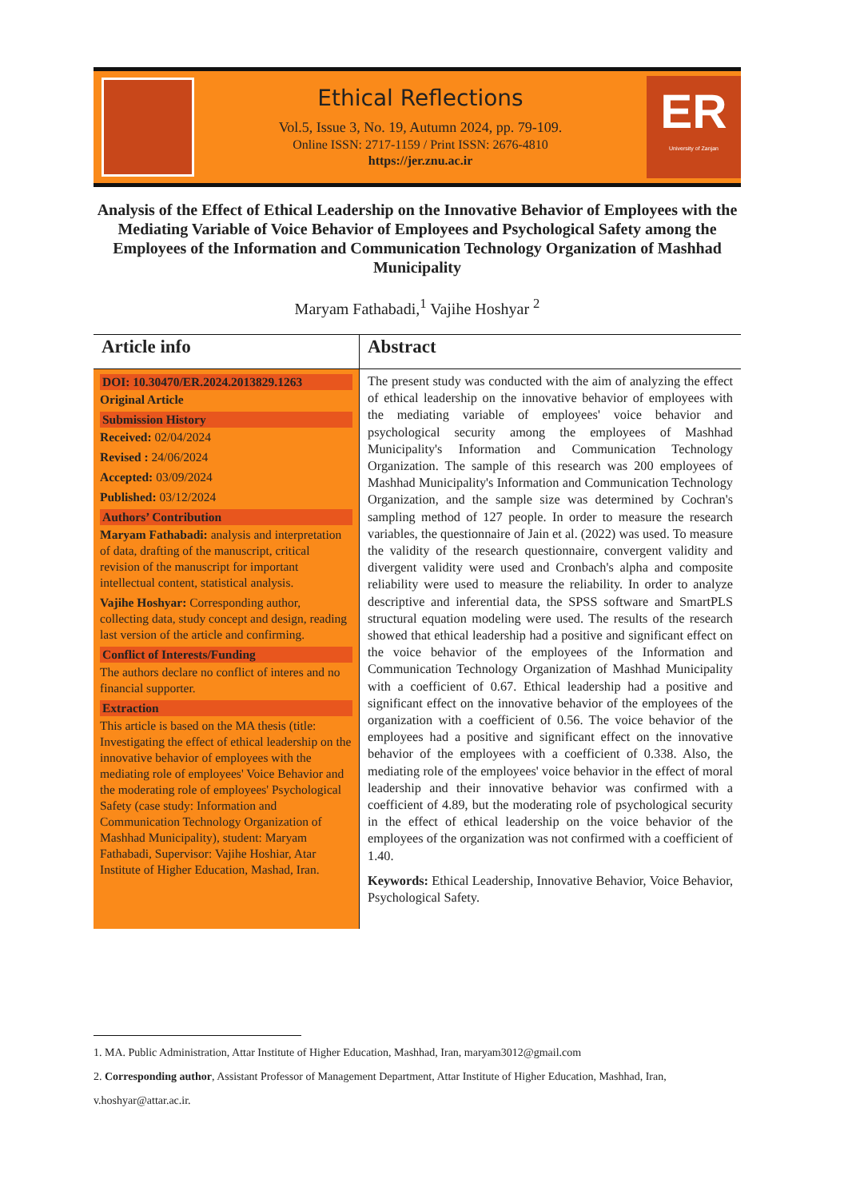Ethical Reflections
Vol.5, Issue 3, No. 19, Autumn 2024, pp. 79-109.
Online ISSN: 2717-1159 / Print ISSN: 2676-4810
https://jer.znu.ac.ir
ER
University of Zanjan
Analysis of the Effect of Ethical Leadership on the Innovative Behavior of Employees with the Mediating Variable of Voice Behavior of Employees and Psychological Safety among the Employees of the Information and Communication Technology Organization of Mashhad Municipality
Maryam Fathabadi,<sup>1</sup> Vajihe Hoshyar <sup>2</sup>
Article info
DOI: 10.30470/ER.2024.2013829.1263
Original Article
Submission History
Received: 02/04/2024
Revised : 24/06/2024
Accepted: 03/09/2024
Published: 03/12/2024
Authors’ Contribution
Maryam Fathabadi: analysis and interpretation of data, drafting of the manuscript, critical revision of the manuscript for important intellectual content, statistical analysis.
Vajihe Hoshyar: Corresponding author, collecting data, study concept and design, reading last version of the article and confirming.
Conflict of Interests/Funding
The authors declare no conflict of interes and no financial supporter.
Extraction
This article is based on the MA thesis (title: Investigating the effect of ethical leadership on the innovative behavior of employees with the mediating role of employees' Voice Behavior and the moderating role of employees' Psychological Safety (case study: Information and Communication Technology Organization of Mashhad Municipality), student: Maryam Fathabadi, Supervisor: Vajihe Hoshiar, Atar Institute of Higher Education, Mashad, Iran.
Abstract
The present study was conducted with the aim of analyzing the effect of ethical leadership on the innovative behavior of employees with the mediating variable of employees' voice behavior and psychological security among the employees of Mashhad Municipality's Information and Communication Technology Organization. The sample of this research was 200 employees of Mashhad Municipality's Information and Communication Technology Organization, and the sample size was determined by Cochran's sampling method of 127 people. In order to measure the research variables, the questionnaire of Jain et al. (2022) was used. To measure the validity of the research questionnaire, convergent validity and divergent validity were used and Cronbach's alpha and composite reliability were used to measure the reliability. In order to analyze descriptive and inferential data, the SPSS software and SmartPLS structural equation modeling were used. The results of the research showed that ethical leadership had a positive and significant effect on the voice behavior of the employees of the Information and Communication Technology Organization of Mashhad Municipality with a coefficient of 0.67. Ethical leadership had a positive and significant effect on the innovative behavior of the employees of the organization with a coefficient of 0.56. The voice behavior of the employees had a positive and significant effect on the innovative behavior of the employees with a coefficient of 0.338. Also, the mediating role of the employees' voice behavior in the effect of moral leadership and their innovative behavior was confirmed with a coefficient of 4.89, but the moderating role of psychological security in the effect of ethical leadership on the voice behavior of the employees of the organization was not confirmed with a coefficient of 1.40.
Keywords: Ethical Leadership, Innovative Behavior, Voice Behavior, Psychological Safety.
1. MA. Public Administration, Attar Institute of Higher Education, Mashhad, Iran, maryam3012@gmail.com
2. Corresponding author, Assistant Professor of Management Department, Attar Institute of Higher Education, Mashhad, Iran, v.hoshyar@attar.ac.ir.